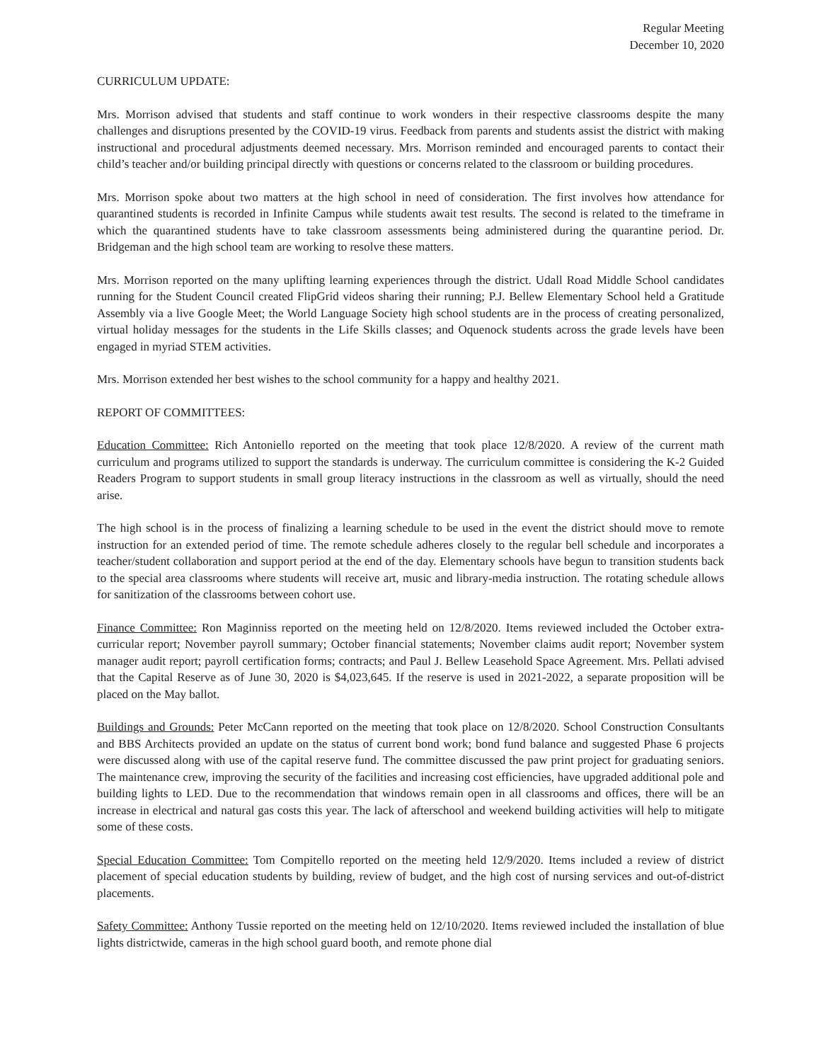Regular Meeting
December 10, 2020
CURRICULUM UPDATE:
Mrs. Morrison advised that students and staff continue to work wonders in their respective classrooms despite the many challenges and disruptions presented by the COVID-19 virus. Feedback from parents and students assist the district with making instructional and procedural adjustments deemed necessary. Mrs. Morrison reminded and encouraged parents to contact their child’s teacher and/or building principal directly with questions or concerns related to the classroom or building procedures.
Mrs. Morrison spoke about two matters at the high school in need of consideration. The first involves how attendance for quarantined students is recorded in Infinite Campus while students await test results. The second is related to the timeframe in which the quarantined students have to take classroom assessments being administered during the quarantine period. Dr. Bridgeman and the high school team are working to resolve these matters.
Mrs. Morrison reported on the many uplifting learning experiences through the district. Udall Road Middle School candidates running for the Student Council created FlipGrid videos sharing their running; P.J. Bellew Elementary School held a Gratitude Assembly via a live Google Meet; the World Language Society high school students are in the process of creating personalized, virtual holiday messages for the students in the Life Skills classes; and Oquenock students across the grade levels have been engaged in myriad STEM activities.
Mrs. Morrison extended her best wishes to the school community for a happy and healthy 2021.
REPORT OF COMMITTEES:
Education Committee: Rich Antoniello reported on the meeting that took place 12/8/2020. A review of the current math curriculum and programs utilized to support the standards is underway. The curriculum committee is considering the K-2 Guided Readers Program to support students in small group literacy instructions in the classroom as well as virtually, should the need arise.
The high school is in the process of finalizing a learning schedule to be used in the event the district should move to remote instruction for an extended period of time. The remote schedule adheres closely to the regular bell schedule and incorporates a teacher/student collaboration and support period at the end of the day. Elementary schools have begun to transition students back to the special area classrooms where students will receive art, music and library-media instruction. The rotating schedule allows for sanitization of the classrooms between cohort use.
Finance Committee: Ron Maginniss reported on the meeting held on 12/8/2020. Items reviewed included the October extra-curricular report; November payroll summary; October financial statements; November claims audit report; November system manager audit report; payroll certification forms; contracts; and Paul J. Bellew Leasehold Space Agreement. Mrs. Pellati advised that the Capital Reserve as of June 30, 2020 is $4,023,645. If the reserve is used in 2021-2022, a separate proposition will be placed on the May ballot.
Buildings and Grounds: Peter McCann reported on the meeting that took place on 12/8/2020. School Construction Consultants and BBS Architects provided an update on the status of current bond work; bond fund balance and suggested Phase 6 projects were discussed along with use of the capital reserve fund. The committee discussed the paw print project for graduating seniors. The maintenance crew, improving the security of the facilities and increasing cost efficiencies, have upgraded additional pole and building lights to LED. Due to the recommendation that windows remain open in all classrooms and offices, there will be an increase in electrical and natural gas costs this year. The lack of afterschool and weekend building activities will help to mitigate some of these costs.
Special Education Committee: Tom Compitello reported on the meeting held 12/9/2020. Items included a review of district placement of special education students by building, review of budget, and the high cost of nursing services and out-of-district placements.
Safety Committee: Anthony Tussie reported on the meeting held on 12/10/2020. Items reviewed included the installation of blue lights districtwide, cameras in the high school guard booth, and remote phone dial